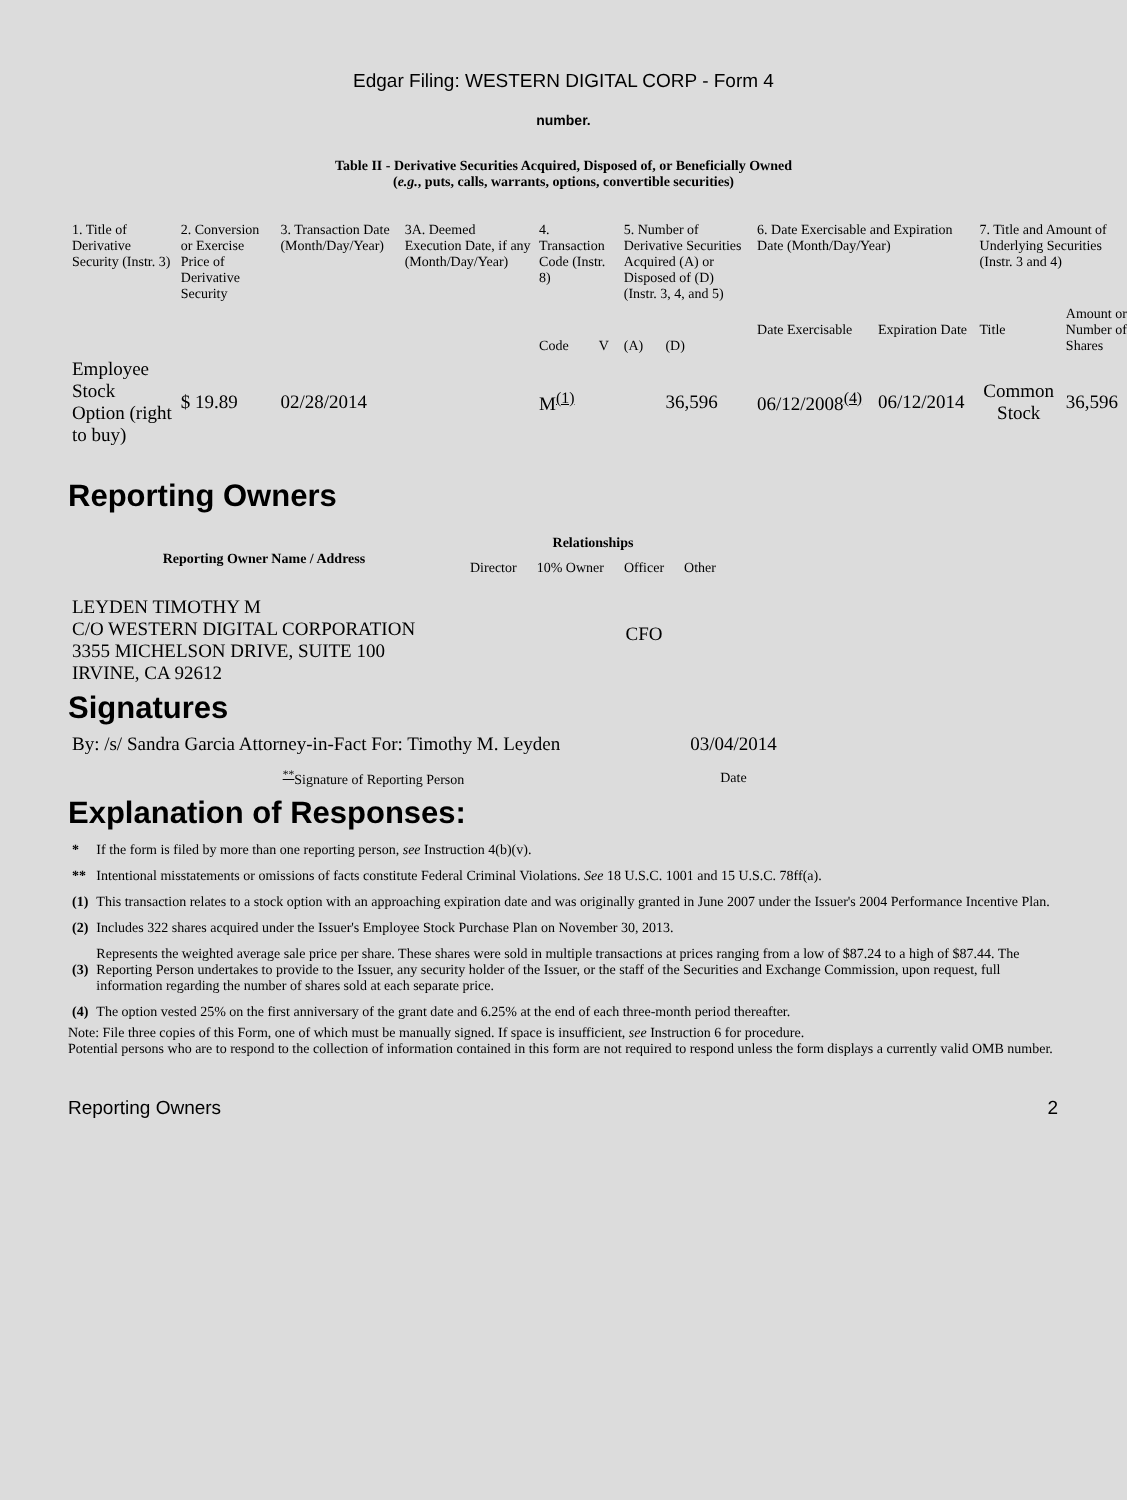Edgar Filing: WESTERN DIGITAL CORP - Form 4
number.
Table II - Derivative Securities Acquired, Disposed of, or Beneficially Owned
(e.g., puts, calls, warrants, options, convertible securities)
| 1. Title of Derivative Security (Instr. 3) | 2. Conversion or Exercise Price of Derivative Security | 3. Transaction Date (Month/Day/Year) | 3A. Deemed Execution Date, if any (Month/Day/Year) | 4. Transaction Code (Instr. 8) | | 5. Number of Derivative Securities Acquired (A) or Disposed of (D) (Instr. 3, 4, and 5) | | 6. Date Exercisable and Expiration Date (Month/Day/Year) | | 7. Title and Amount of Underlying Securities (Instr. 3 and 4) | |
| | | | | Code | V | (A) | (D) | Date Exercisable | Expiration Date | Title | Amount or Number of Shares |
| Employee Stock Option (right to buy) | $ 19.89 | 02/28/2014 | | M<sup>(1)</sup> | | | 36,596 | 06/12/2008<sup>(4)</sup> | 06/12/2014 | Common Stock | 36,596 |
Reporting Owners
| Reporting Owner Name / Address | Relationships | | | |
| --- | --- | --- | --- | --- |
| | Director | 10% Owner | Officer | Other |
| LEYDEN TIMOTHY M C/O WESTERN DIGITAL CORPORATION 3355 MICHELSON DRIVE, SUITE 100 IRVINE, CA 92612 | | | CFO | |
Signatures
| By: /s/ Sandra Garcia Attorney-in-Fact For: Timothy M. Leyden | 03/04/2014 |
| <sup>**</sup> Signature of Reporting Person | Date |
Explanation of Responses:
| * | If the form is filed by more than one reporting person, see Instruction 4(b)(v). |
| ** | Intentional misstatements or omissions of facts constitute Federal Criminal Violations. See 18 U.S.C. 1001 and 15 U.S.C. 78ff(a). |
| (1) | This transaction relates to a stock option with an approaching expiration date and was originally granted in June 2007 under the Issuer's 2004 Performance Incentive Plan. |
| (2) | Includes 322 shares acquired under the Issuer's Employee Stock Purchase Plan on November 30, 2013. |
| (3) | Represents the weighted average sale price per share. These shares were sold in multiple transactions at prices ranging from a low of $87.24 to a high of $87.44. The Reporting Person undertakes to provide to the Issuer, any security holder of the Issuer, or the staff of the Securities and Exchange Commission, upon request, full information regarding the number of shares sold at each separate price. |
| (4) | The option vested 25% on the first anniversary of the grant date and 6.25% at the end of each three-month period thereafter. |
Note: File three copies of this Form, one of which must be manually signed. If space is insufficient, see Instruction 6 for procedure.
Potential persons who are to respond to the collection of information contained in this form are not required to respond unless the form displays a currently valid OMB number.
Reporting Owners 2